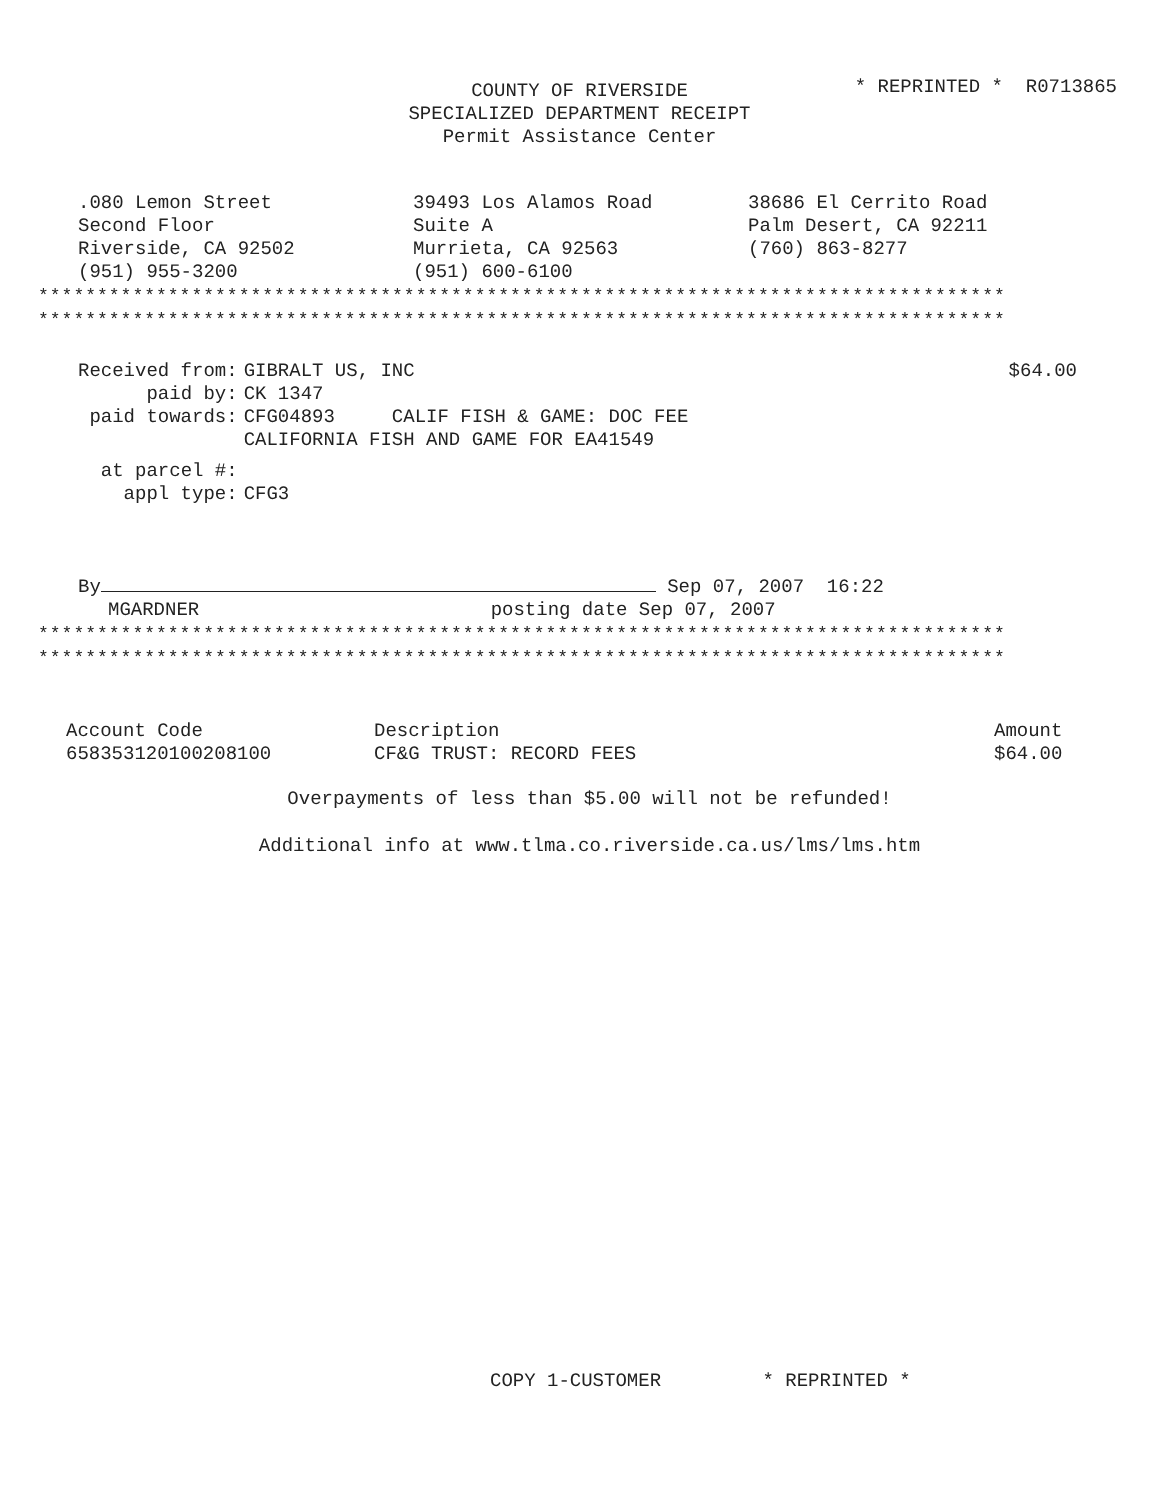* REPRINTED * R0713865
COUNTY OF RIVERSIDE
SPECIALIZED DEPARTMENT RECEIPT
Permit Assistance Center
.080 Lemon Street
Second Floor
Riverside, CA 92502
(951) 955-3200
39493 Los Alamos Road
Suite A
Murrieta, CA 92563
(951) 600-6100
38686 El Cerrito Road
Palm Desert, CA 92211
(760) 863-8277
**********************************************************************************
**********************************************************************************
$64.00
| Received from: | GIBRALT US, INC |
| paid by: | CK 1347 |
| paid towards: | CFG04893 CALIF FISH & GAME: DOC FEE CALIFORNIA FISH AND GAME FOR EA41549 |
| at parcel #: | |
| appl type: | CFG3 |
By Sep 07, 2007 16:22
MGARDNER posting date Sep 07, 2007
**********************************************************************************
**********************************************************************************
| Account Code | Description | Amount |
| --- | --- | --- |
| 658353120100208100 | CF&G TRUST: RECORD FEES | $64.00 |
Overpayments of less than $5.00 will not be refunded!
Additional info at www.tlma.co.riverside.ca.us/lms/lms.htm
COPY 1-CUSTOMER * REPRINTED *